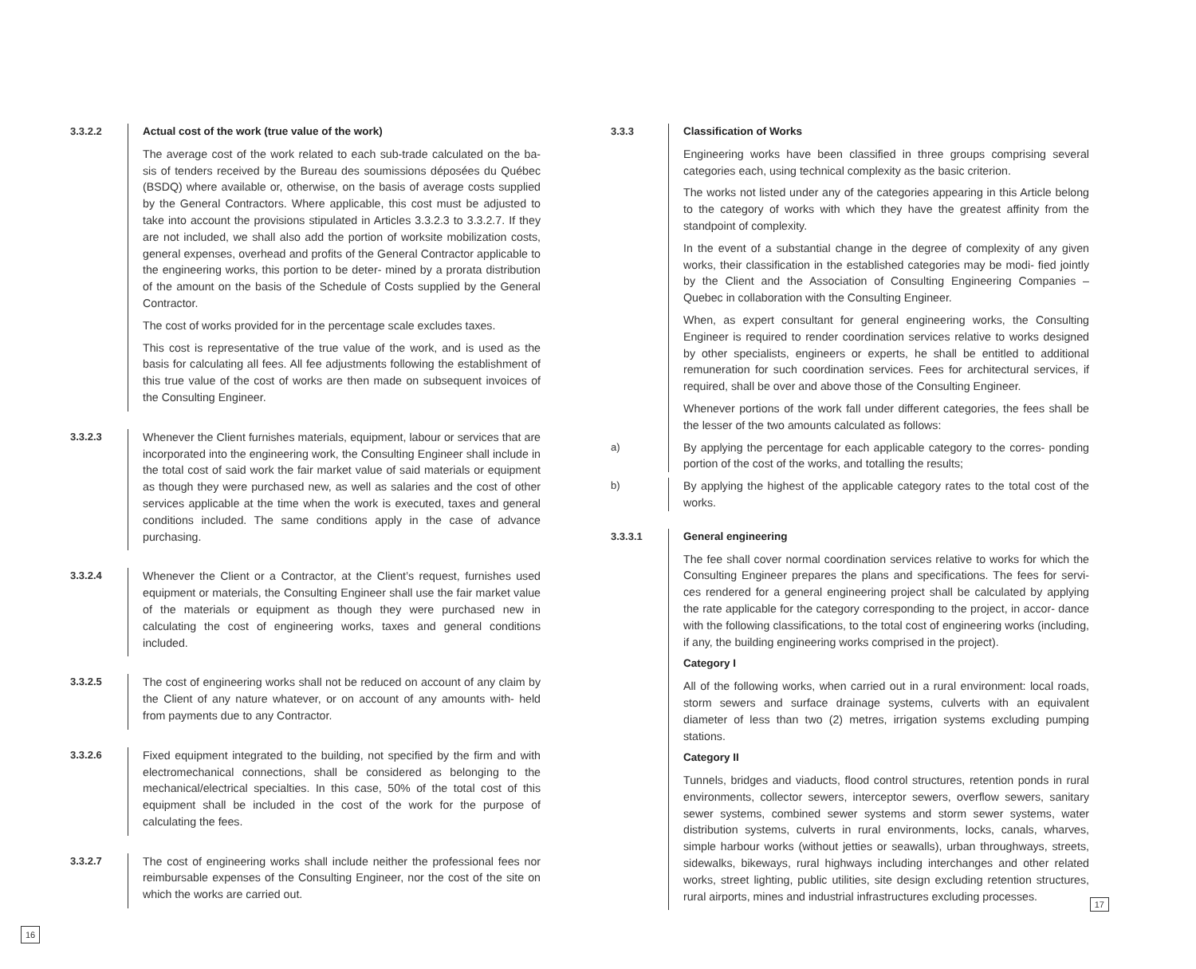3.3.2.2 Actual cost of the work (true value of the work)
The average cost of the work related to each sub-trade calculated on the ba- sis of tenders received by the Bureau des soumissions déposées du Québec (BSDQ) where available or, otherwise, on the basis of average costs supplied by the General Contractors. Where applicable, this cost must be adjusted to take into account the provisions stipulated in Articles 3.3.2.3 to 3.3.2.7. If they are not included, we shall also add the portion of worksite mobilization costs, general expenses, overhead and profits of the General Contractor applicable to the engineering works, this portion to be deter- mined by a prorata distribution of the amount on the basis of the Schedule of Costs supplied by the General Contractor.
The cost of works provided for in the percentage scale excludes taxes.
This cost is representative of the true value of the work, and is used as the basis for calculating all fees. All fee adjustments following the establishment of this true value of the cost of works are then made on subsequent invoices of the Consulting Engineer.
3.3.2.3 Whenever the Client furnishes materials, equipment, labour or services that are incorporated into the engineering work, the Consulting Engineer shall include in the total cost of said work the fair market value of said materials or equipment as though they were purchased new, as well as salaries and the cost of other services applicable at the time when the work is executed, taxes and general conditions included. The same conditions apply in the case of advance purchasing.
3.3.2.4 Whenever the Client or a Contractor, at the Client’s request, furnishes used equipment or materials, the Consulting Engineer shall use the fair market value of the materials or equipment as though they were purchased new in calculating the cost of engineering works, taxes and general conditions included.
3.3.2.5 The cost of engineering works shall not be reduced on account of any claim by the Client of any nature whatever, or on account of any amounts with- held from payments due to any Contractor.
3.3.2.6 Fixed equipment integrated to the building, not specified by the firm and with electromechanical connections, shall be considered as belonging to the mechanical/electrical specialties. In this case, 50% of the total cost of this equipment shall be included in the cost of the work for the purpose of calculating the fees.
3.3.2.7 The cost of engineering works shall include neither the professional fees nor reimbursable expenses of the Consulting Engineer, nor the cost of the site on which the works are carried out.
16
3.3.3 Classification of Works
Engineering works have been classified in three groups comprising several categories each, using technical complexity as the basic criterion.
The works not listed under any of the categories appearing in this Article belong to the category of works with which they have the greatest affinity from the standpoint of complexity.
In the event of a substantial change in the degree of complexity of any given works, their classification in the established categories may be modi- fied jointly by the Client and the Association of Consulting Engineering Companies – Quebec in collaboration with the Consulting Engineer.
When, as expert consultant for general engineering works, the Consulting Engineer is required to render coordination services relative to works designed by other specialists, engineers or experts, he shall be entitled to additional remuneration for such coordination services. Fees for architectural services, if required, shall be over and above those of the Consulting Engineer.
Whenever portions of the work fall under different categories, the fees shall be the lesser of the two amounts calculated as follows:
a) By applying the percentage for each applicable category to the corres- ponding portion of the cost of the works, and totalling the results;
b) By applying the highest of the applicable category rates to the total cost of the works.
3.3.3.1 General engineering
The fee shall cover normal coordination services relative to works for which the Consulting Engineer prepares the plans and specifications. The fees for servi- ces rendered for a general engineering project shall be calculated by applying the rate applicable for the category corresponding to the project, in accor- dance with the following classifications, to the total cost of engineering works (including, if any, the building engineering works comprised in the project).
Category I
All of the following works, when carried out in a rural environment: local roads, storm sewers and surface drainage systems, culverts with an equivalent diameter of less than two (2) metres, irrigation systems excluding pumping stations.
Category II
Tunnels, bridges and viaducts, flood control structures, retention ponds in rural environments, collector sewers, interceptor sewers, overflow sewers, sanitary sewer systems, combined sewer systems and storm sewer systems, water distribution systems, culverts in rural environments, locks, canals, wharves, simple harbour works (without jetties or seawalls), urban throughways, streets, sidewalks, bikeways, rural highways including interchanges and other related works, street lighting, public utilities, site design excluding retention structures, rural airports, mines and industrial infrastructures excluding processes.
17